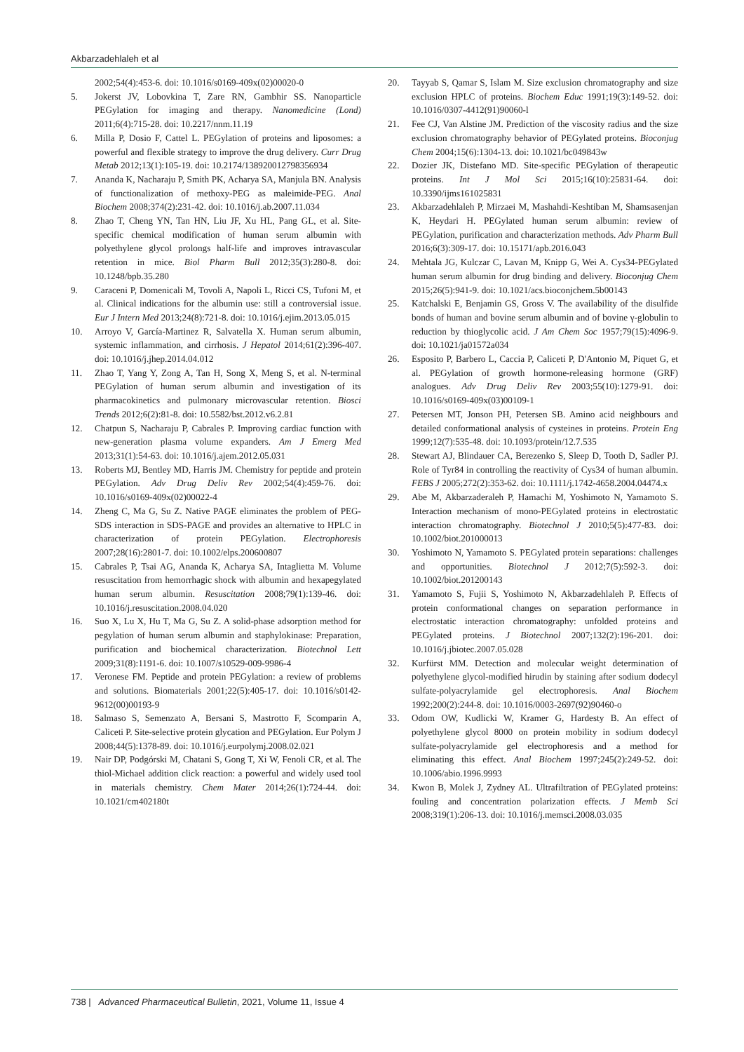Akbarzadehlaleh et al
2002;54(4):453-6. doi: 10.1016/s0169-409x(02)00020-0
5. Jokerst JV, Lobovkina T, Zare RN, Gambhir SS. Nanoparticle PEGylation for imaging and therapy. Nanomedicine (Lond) 2011;6(4):715-28. doi: 10.2217/nnm.11.19
6. Milla P, Dosio F, Cattel L. PEGylation of proteins and liposomes: a powerful and flexible strategy to improve the drug delivery. Curr Drug Metab 2012;13(1):105-19. doi: 10.2174/138920012798356934
7. Ananda K, Nacharaju P, Smith PK, Acharya SA, Manjula BN. Analysis of functionalization of methoxy-PEG as maleimide-PEG. Anal Biochem 2008;374(2):231-42. doi: 10.1016/j.ab.2007.11.034
8. Zhao T, Cheng YN, Tan HN, Liu JF, Xu HL, Pang GL, et al. Site-specific chemical modification of human serum albumin with polyethylene glycol prolongs half-life and improves intravascular retention in mice. Biol Pharm Bull 2012;35(3):280-8. doi: 10.1248/bpb.35.280
9. Caraceni P, Domenicali M, Tovoli A, Napoli L, Ricci CS, Tufoni M, et al. Clinical indications for the albumin use: still a controversial issue. Eur J Intern Med 2013;24(8):721-8. doi: 10.1016/j.ejim.2013.05.015
10. Arroyo V, García-Martinez R, Salvatella X. Human serum albumin, systemic inflammation, and cirrhosis. J Hepatol 2014;61(2):396-407. doi: 10.1016/j.jhep.2014.04.012
11. Zhao T, Yang Y, Zong A, Tan H, Song X, Meng S, et al. N-terminal PEGylation of human serum albumin and investigation of its pharmacokinetics and pulmonary microvascular retention. Biosci Trends 2012;6(2):81-8. doi: 10.5582/bst.2012.v6.2.81
12. Chatpun S, Nacharaju P, Cabrales P. Improving cardiac function with new-generation plasma volume expanders. Am J Emerg Med 2013;31(1):54-63. doi: 10.1016/j.ajem.2012.05.031
13. Roberts MJ, Bentley MD, Harris JM. Chemistry for peptide and protein PEGylation. Adv Drug Deliv Rev 2002;54(4):459-76. doi: 10.1016/s0169-409x(02)00022-4
14. Zheng C, Ma G, Su Z. Native PAGE eliminates the problem of PEG-SDS interaction in SDS-PAGE and provides an alternative to HPLC in characterization of protein PEGylation. Electrophoresis 2007;28(16):2801-7. doi: 10.1002/elps.200600807
15. Cabrales P, Tsai AG, Ananda K, Acharya SA, Intaglietta M. Volume resuscitation from hemorrhagic shock with albumin and hexapegylated human serum albumin. Resuscitation 2008;79(1):139-46. doi: 10.1016/j.resuscitation.2008.04.020
16. Suo X, Lu X, Hu T, Ma G, Su Z. A solid-phase adsorption method for pegylation of human serum albumin and staphylokinase: Preparation, purification and biochemical characterization. Biotechnol Lett 2009;31(8):1191-6. doi: 10.1007/s10529-009-9986-4
17. Veronese FM. Peptide and protein PEGylation: a review of problems and solutions. Biomaterials 2001;22(5):405-17. doi: 10.1016/s0142-9612(00)00193-9
18. Salmaso S, Semenzato A, Bersani S, Mastrotto F, Scomparin A, Caliceti P. Site-selective protein glycation and PEGylation. Eur Polym J 2008;44(5):1378-89. doi: 10.1016/j.eurpolymj.2008.02.021
19. Nair DP, Podgórski M, Chatani S, Gong T, Xi W, Fenoli CR, et al. The thiol-Michael addition click reaction: a powerful and widely used tool in materials chemistry. Chem Mater 2014;26(1):724-44. doi: 10.1021/cm402180t
20. Tayyab S, Qamar S, Islam M. Size exclusion chromatography and size exclusion HPLC of proteins. Biochem Educ 1991;19(3):149-52. doi: 10.1016/0307-4412(91)90060-l
21. Fee CJ, Van Alstine JM. Prediction of the viscosity radius and the size exclusion chromatography behavior of PEGylated proteins. Bioconjug Chem 2004;15(6):1304-13. doi: 10.1021/bc049843w
22. Dozier JK, Distefano MD. Site-specific PEGylation of therapeutic proteins. Int J Mol Sci 2015;16(10):25831-64. doi: 10.3390/ijms161025831
23. Akbarzadehlaleh P, Mirzaei M, Mashahdi-Keshtiban M, Shamsasenjan K, Heydari H. PEGylated human serum albumin: review of PEGylation, purification and characterization methods. Adv Pharm Bull 2016;6(3):309-17. doi: 10.15171/apb.2016.043
24. Mehtala JG, Kulczar C, Lavan M, Knipp G, Wei A. Cys34-PEGylated human serum albumin for drug binding and delivery. Bioconjug Chem 2015;26(5):941-9. doi: 10.1021/acs.bioconjchem.5b00143
25. Katchalski E, Benjamin GS, Gross V. The availability of the disulfide bonds of human and bovine serum albumin and of bovine γ-globulin to reduction by thioglycolic acid. J Am Chem Soc 1957;79(15):4096-9. doi: 10.1021/ja01572a034
26. Esposito P, Barbero L, Caccia P, Caliceti P, D'Antonio M, Piquet G, et al. PEGylation of growth hormone-releasing hormone (GRF) analogues. Adv Drug Deliv Rev 2003;55(10):1279-91. doi: 10.1016/s0169-409x(03)00109-1
27. Petersen MT, Jonson PH, Petersen SB. Amino acid neighbours and detailed conformational analysis of cysteines in proteins. Protein Eng 1999;12(7):535-48. doi: 10.1093/protein/12.7.535
28. Stewart AJ, Blindauer CA, Berezenko S, Sleep D, Tooth D, Sadler PJ. Role of Tyr84 in controlling the reactivity of Cys34 of human albumin. FEBS J 2005;272(2):353-62. doi: 10.1111/j.1742-4658.2004.04474.x
29. Abe M, Akbarzaderaleh P, Hamachi M, Yoshimoto N, Yamamoto S. Interaction mechanism of mono-PEGylated proteins in electrostatic interaction chromatography. Biotechnol J 2010;5(5):477-83. doi: 10.1002/biot.201000013
30. Yoshimoto N, Yamamoto S. PEGylated protein separations: challenges and opportunities. Biotechnol J 2012;7(5):592-3. doi: 10.1002/biot.201200143
31. Yamamoto S, Fujii S, Yoshimoto N, Akbarzadehlaleh P. Effects of protein conformational changes on separation performance in electrostatic interaction chromatography: unfolded proteins and PEGylated proteins. J Biotechnol 2007;132(2):196-201. doi: 10.1016/j.jbiotec.2007.05.028
32. Kurfürst MM. Detection and molecular weight determination of polyethylene glycol-modified hirudin by staining after sodium dodecyl sulfate-polyacrylamide gel electrophoresis. Anal Biochem 1992;200(2):244-8. doi: 10.1016/0003-2697(92)90460-o
33. Odom OW, Kudlicki W, Kramer G, Hardesty B. An effect of polyethylene glycol 8000 on protein mobility in sodium dodecyl sulfate-polyacrylamide gel electrophoresis and a method for eliminating this effect. Anal Biochem 1997;245(2):249-52. doi: 10.1006/abio.1996.9993
34. Kwon B, Molek J, Zydney AL. Ultrafiltration of PEGylated proteins: fouling and concentration polarization effects. J Memb Sci 2008;319(1):206-13. doi: 10.1016/j.memsci.2008.03.035
738 | Advanced Pharmaceutical Bulletin, 2021, Volume 11, Issue 4